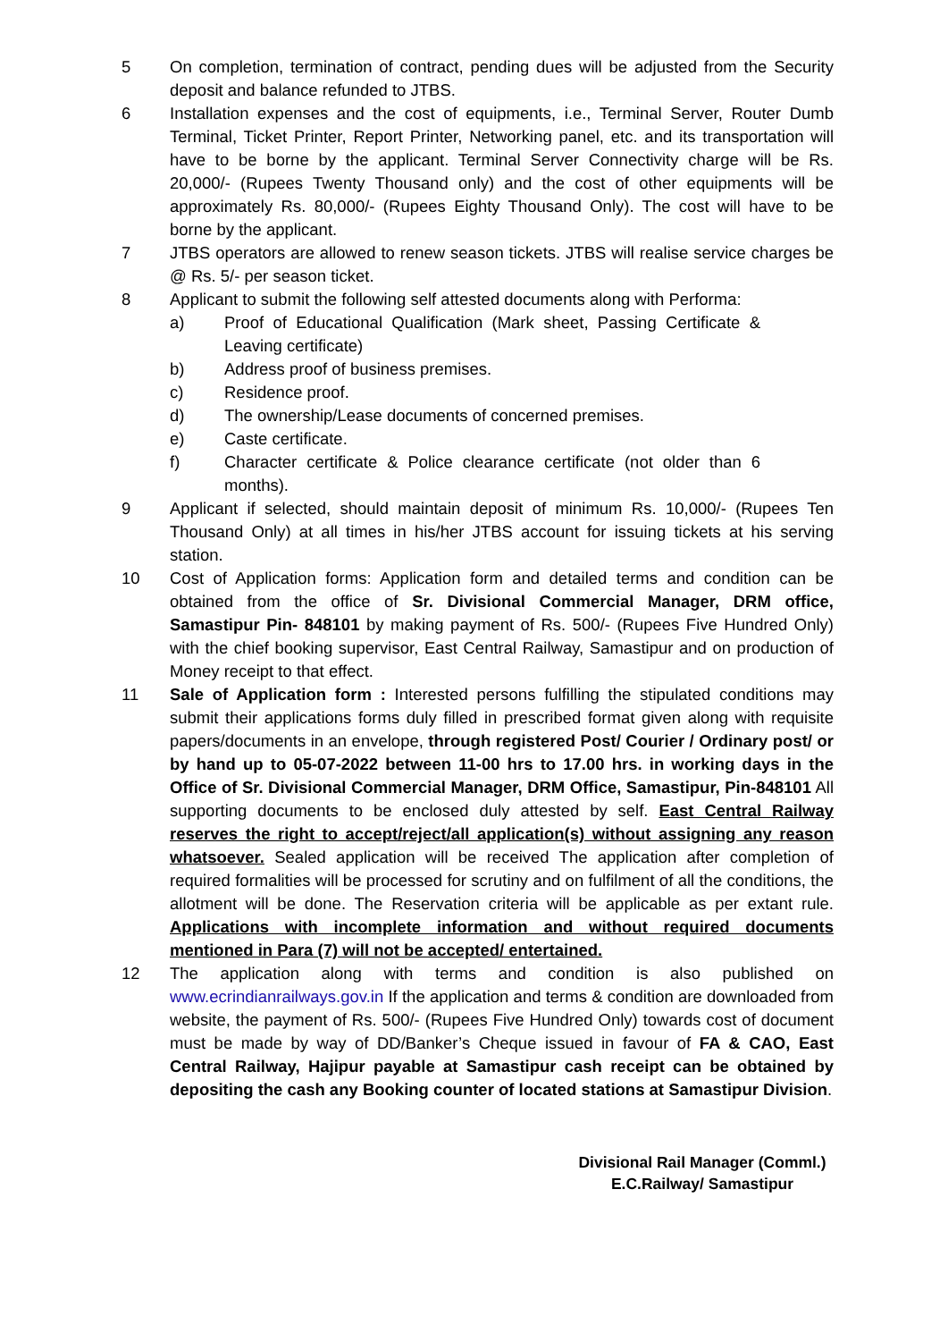5 On completion, termination of contract, pending dues will be adjusted from the Security deposit and balance refunded to JTBS.
6 Installation expenses and the cost of equipments, i.e., Terminal Server, Router Dumb Terminal, Ticket Printer, Report Printer, Networking panel, etc. and its transportation will have to be borne by the applicant. Terminal Server Connectivity charge will be Rs. 20,000/- (Rupees Twenty Thousand only) and the cost of other equipments will be approximately Rs. 80,000/- (Rupees Eighty Thousand Only). The cost will have to be borne by the applicant.
7 JTBS operators are allowed to renew season tickets. JTBS will realise service charges be @ Rs. 5/- per season ticket.
8 Applicant to submit the following self attested documents along with Performa:
a) Proof of Educational Qualification (Mark sheet, Passing Certificate & Leaving certificate)
b) Address proof of business premises.
c) Residence proof.
d) The ownership/Lease documents of concerned premises.
e) Caste certificate.
f) Character certificate & Police clearance certificate (not older than 6 months).
9 Applicant if selected, should maintain deposit of minimum Rs. 10,000/- (Rupees Ten Thousand Only) at all times in his/her JTBS account for issuing tickets at his serving station.
10 Cost of Application forms: Application form and detailed terms and condition can be obtained from the office of Sr. Divisional Commercial Manager, DRM office, Samastipur Pin- 848101 by making payment of Rs. 500/- (Rupees Five Hundred Only) with the chief booking supervisor, East Central Railway, Samastipur and on production of Money receipt to that effect.
11 Sale of Application form : Interested persons fulfilling the stipulated conditions may submit their applications forms duly filled in prescribed format given along with requisite papers/documents in an envelope, through registered Post/ Courier / Ordinary post/ or by hand up to 05-07-2022 between 11-00 hrs to 17.00 hrs. in working days in the Office of Sr. Divisional Commercial Manager, DRM Office, Samastipur, Pin-848101 All supporting documents to be enclosed duly attested by self. East Central Railway reserves the right to accept/reject/all application(s) without assigning any reason whatsoever. Sealed application will be received The application after completion of required formalities will be processed for scrutiny and on fulfilment of all the conditions, the allotment will be done. The Reservation criteria will be applicable as per extant rule. Applications with incomplete information and without required documents mentioned in Para (7) will not be accepted/ entertained.
12 The application along with terms and condition is also published on www.ecrindianrailways.gov.in If the application and terms & condition are downloaded from website, the payment of Rs. 500/- (Rupees Five Hundred Only) towards cost of document must be made by way of DD/Banker’s Cheque issued in favour of FA & CAO, East Central Railway, Hajipur payable at Samastipur cash receipt can be obtained by depositing the cash any Booking counter of located stations at Samastipur Division.
Divisional Rail Manager (Comml.)
E.C.Railway/ Samastipur